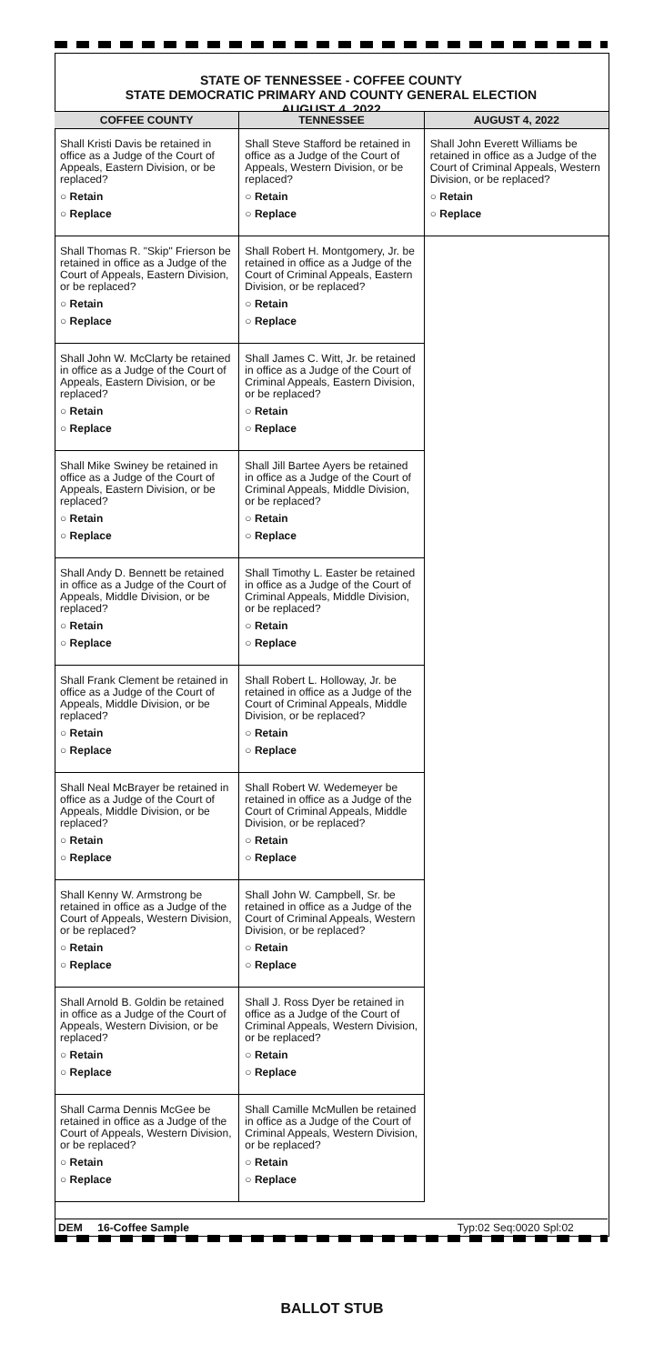STATE OF TENNESSEE - COFFEE COUNTY
STATE DEMOCRATIC PRIMARY AND COUNTY GENERAL ELECTION
AUGUST 4, 2022
COFFEE COUNTY
Shall Kristi Davis be retained in office as a Judge of the Court of Appeals, Eastern Division, or be replaced?
○ Retain
○ Replace
Shall Thomas R. "Skip" Frierson be retained in office as a Judge of the Court of Appeals, Eastern Division, or be replaced?
○ Retain
○ Replace
Shall John W. McClarty be retained in office as a Judge of the Court of Appeals, Eastern Division, or be replaced?
○ Retain
○ Replace
Shall Mike Swiney be retained in office as a Judge of the Court of Appeals, Eastern Division, or be replaced?
○ Retain
○ Replace
Shall Andy D. Bennett be retained in office as a Judge of the Court of Appeals, Middle Division, or be replaced?
○ Retain
○ Replace
Shall Frank Clement be retained in office as a Judge of the Court of Appeals, Middle Division, or be replaced?
○ Retain
○ Replace
Shall Neal McBrayer be retained in office as a Judge of the Court of Appeals, Middle Division, or be replaced?
○ Retain
○ Replace
Shall Kenny W. Armstrong be retained in office as a Judge of the Court of Appeals, Western Division, or be replaced?
○ Retain
○ Replace
Shall Arnold B. Goldin be retained in office as a Judge of the Court of Appeals, Western Division, or be replaced?
○ Retain
○ Replace
Shall Carma Dennis McGee be retained in office as a Judge of the Court of Appeals, Western Division, or be replaced?
○ Retain
○ Replace
TENNESSEE
Shall Steve Stafford be retained in office as a Judge of the Court of Appeals, Western Division, or be replaced?
○ Retain
○ Replace
Shall Robert H. Montgomery, Jr. be retained in office as a Judge of the Court of Criminal Appeals, Eastern Division, or be replaced?
○ Retain
○ Replace
Shall James C. Witt, Jr. be retained in office as a Judge of the Court of Criminal Appeals, Eastern Division, or be replaced?
○ Retain
○ Replace
Shall Jill Bartee Ayers be retained in office as a Judge of the Court of Criminal Appeals, Middle Division, or be replaced?
○ Retain
○ Replace
Shall Timothy L. Easter be retained in office as a Judge of the Court of Criminal Appeals, Middle Division, or be replaced?
○ Retain
○ Replace
Shall Robert L. Holloway, Jr. be retained in office as a Judge of the Court of Criminal Appeals, Middle Division, or be replaced?
○ Retain
○ Replace
Shall Robert W. Wedemeyer be retained in office as a Judge of the Court of Criminal Appeals, Middle Division, or be replaced?
○ Retain
○ Replace
Shall John W. Campbell, Sr. be retained in office as a Judge of the Court of Criminal Appeals, Western Division, or be replaced?
○ Retain
○ Replace
Shall J. Ross Dyer be retained in office as a Judge of the Court of Criminal Appeals, Western Division, or be replaced?
○ Retain
○ Replace
Shall Camille McMullen be retained in office as a Judge of the Court of Criminal Appeals, Western Division, or be replaced?
○ Retain
○ Replace
AUGUST 4, 2022
Shall John Everett Williams be retained in office as a Judge of the Court of Criminal Appeals, Western Division, or be replaced?
○ Retain
○ Replace
DEM 16-Coffee Sample Typ:02 Seq:0020 Spl:02
BALLOT STUB